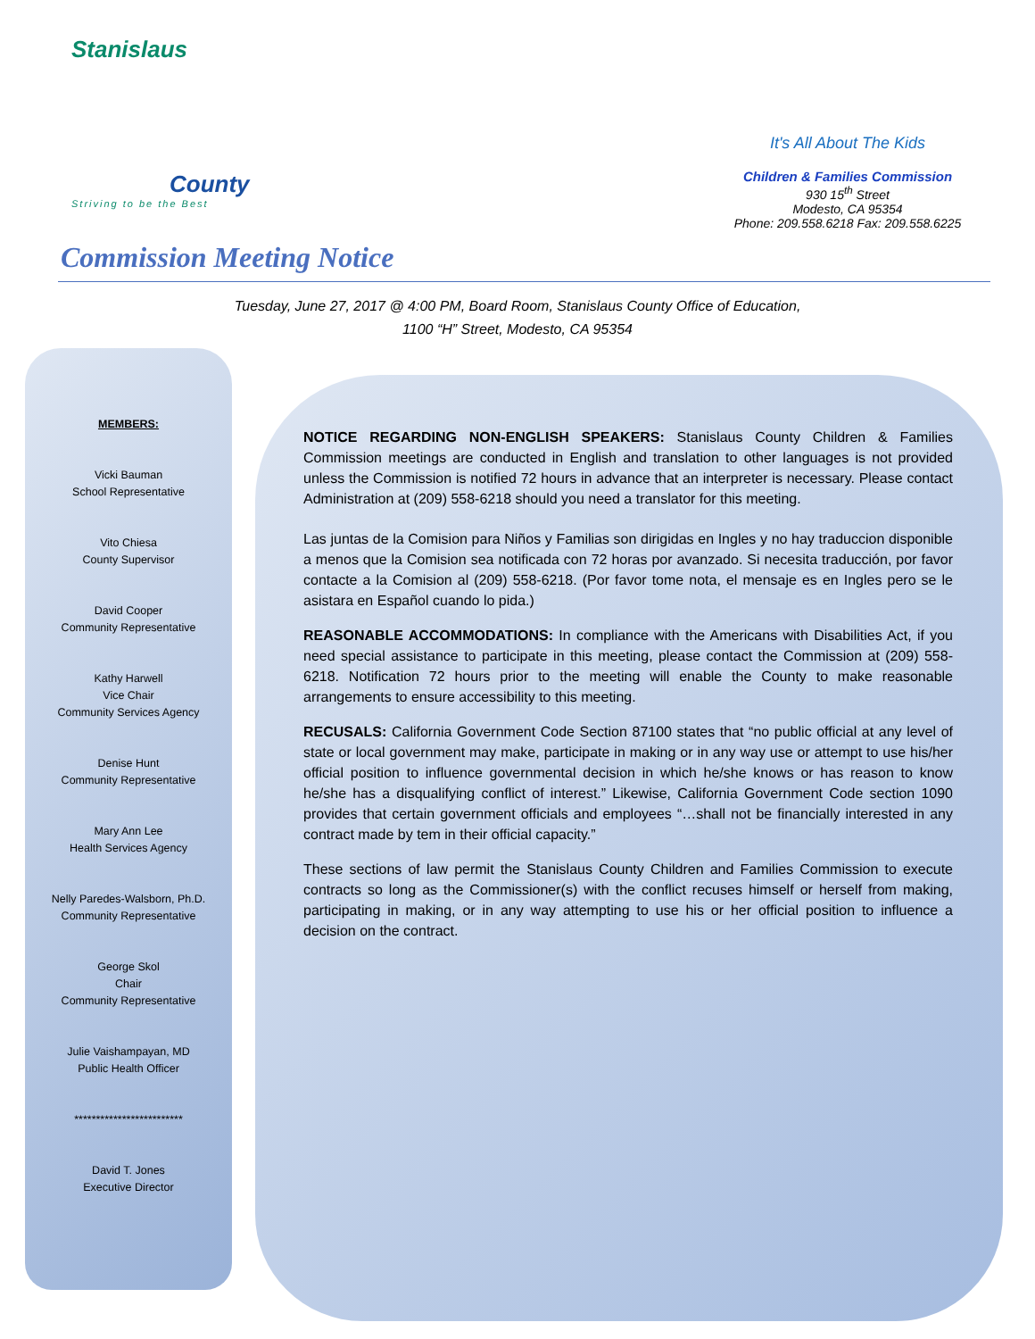Stanislaus
County
Striving to be the Best
It's All About The Kids
Children & Families Commission
930 15<sup>th</sup> Street
Modesto, CA 95354
Phone: 209.558.6218 Fax: 209.558.6225
Commission Meeting Notice
Tuesday, June 27, 2017 @ 4:00 PM, Board Room, Stanislaus County Office of Education,
1100 “H” Street, Modesto, CA 95354
MEMBERS:
Vicki Bauman
School Representative
Vito Chiesa
County Supervisor
David Cooper
Community Representative
Kathy Harwell
Vice Chair
Community Services Agency
Denise Hunt
Community Representative
Mary Ann Lee
Health Services Agency
Nelly Paredes-Walsborn, Ph.D.
Community Representative
George Skol
Chair
Community Representative
Julie Vaishampayan, MD
Public Health Officer
*************************
David T. Jones
Executive Director
NOTICE REGARDING NON-ENGLISH SPEAKERS: Stanislaus County Children & Families Commission meetings are conducted in English and translation to other languages is not provided unless the Commission is notified 72 hours in advance that an interpreter is necessary. Please contact Administration at (209) 558-6218 should you need a translator for this meeting.
Las juntas de la Comision para Niños y Familias son dirigidas en Ingles y no hay traduccion disponible a menos que la Comision sea notificada con 72 horas por avanzado. Si necesita traducción, por favor contacte a la Comision al (209) 558-6218. (Por favor tome nota, el mensaje es en Ingles pero se le asistara en Español cuando lo pida.)
REASONABLE ACCOMMODATIONS: In compliance with the Americans with Disabilities Act, if you need special assistance to participate in this meeting, please contact the Commission at (209) 558-6218. Notification 72 hours prior to the meeting will enable the County to make reasonable arrangements to ensure accessibility to this meeting.
RECUSALS: California Government Code Section 87100 states that “no public official at any level of state or local government may make, participate in making or in any way use or attempt to use his/her official position to influence governmental decision in which he/she knows or has reason to know he/she has a disqualifying conflict of interest.” Likewise, California Government Code section 1090 provides that certain government officials and employees “…shall not be financially interested in any contract made by tem in their official capacity.”
These sections of law permit the Stanislaus County Children and Families Commission to execute contracts so long as the Commissioner(s) with the conflict recuses himself or herself from making, participating in making, or in any way attempting to use his or her official position to influence a decision on the contract.